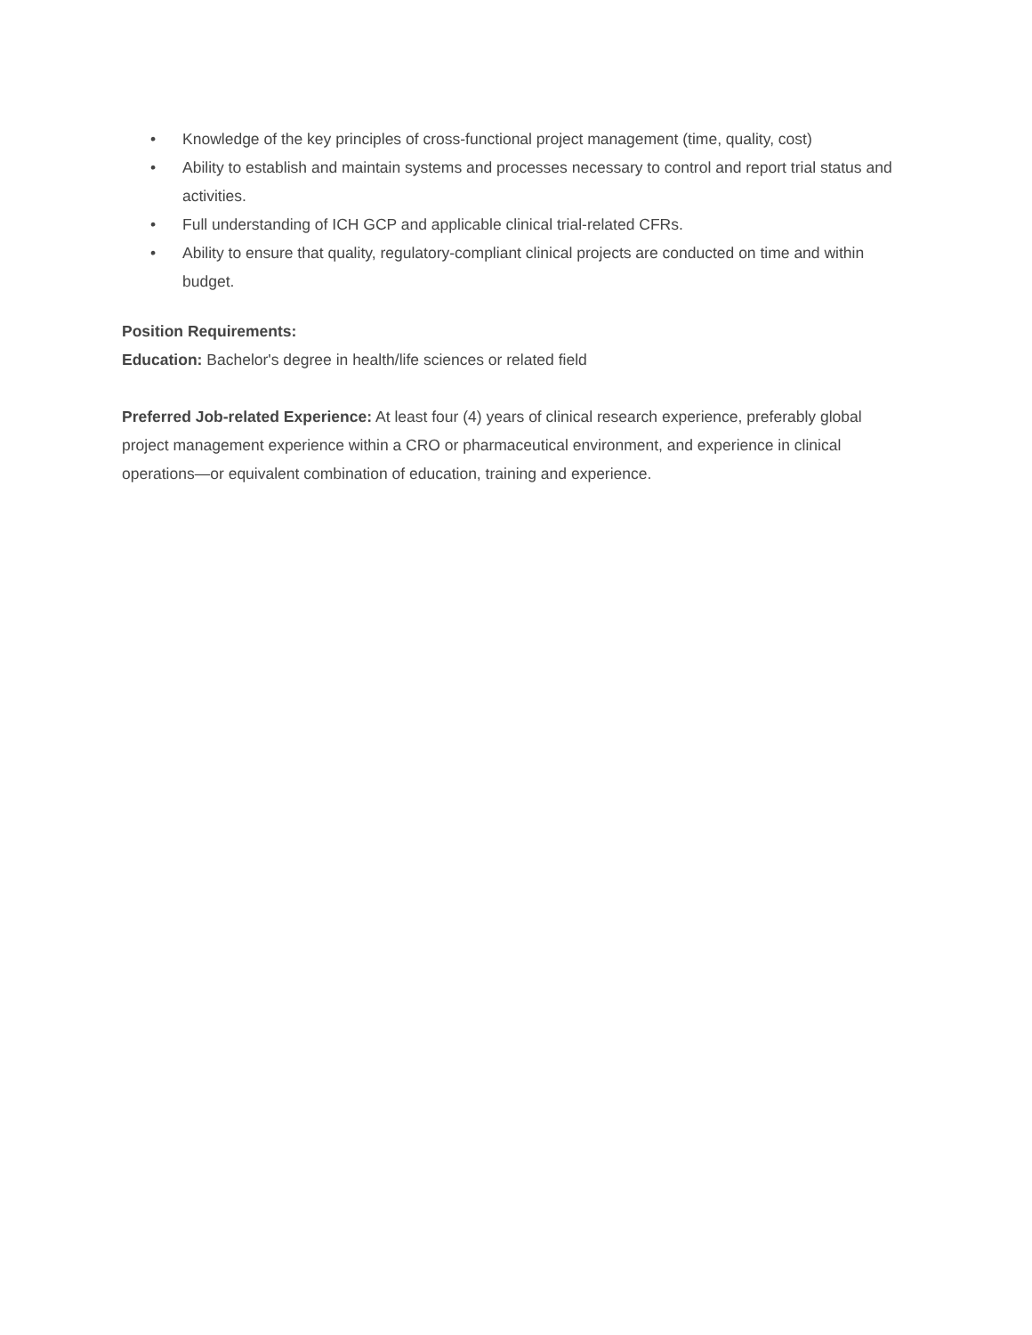• Knowledge of the key principles of cross-functional project management (time, quality, cost)
• Ability to establish and maintain systems and processes necessary to control and report trial status and activities.
• Full understanding of ICH GCP and applicable clinical trial-related CFRs.
• Ability to ensure that quality, regulatory-compliant clinical projects are conducted on time and within budget.
Position Requirements:
Education: Bachelor's degree in health/life sciences or related field
Preferred Job-related Experience: At least four (4) years of clinical research experience, preferably global project management experience within a CRO or pharmaceutical environment, and experience in clinical operations—or equivalent combination of education, training and experience.